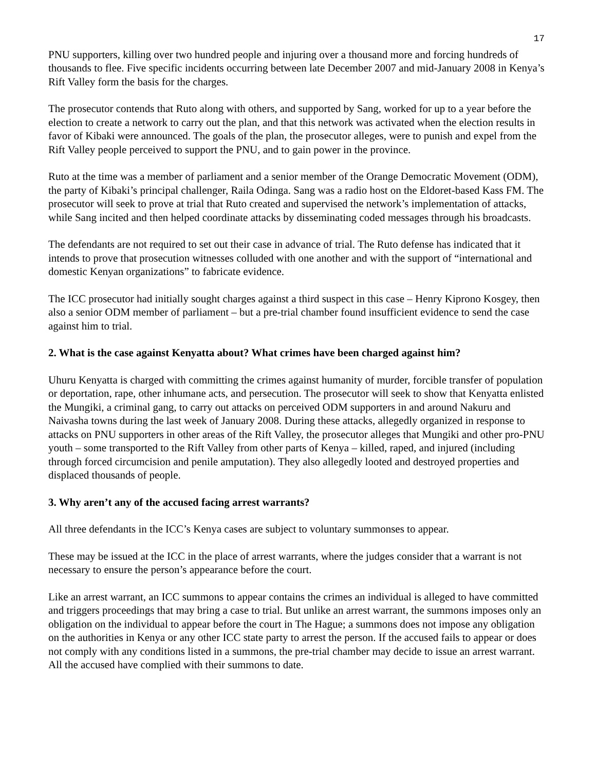17
PNU supporters, killing over two hundred people and injuring over a thousand more and forcing hundreds of thousands to flee. Five specific incidents occurring between late December 2007 and mid-January 2008 in Kenya’s Rift Valley form the basis for the charges.
The prosecutor contends that Ruto along with others, and supported by Sang, worked for up to a year before the election to create a network to carry out the plan, and that this network was activated when the election results in favor of Kibaki were announced. The goals of the plan, the prosecutor alleges, were to punish and expel from the Rift Valley people perceived to support the PNU, and to gain power in the province.
Ruto at the time was a member of parliament and a senior member of the Orange Democratic Movement (ODM), the party of Kibaki’s principal challenger, Raila Odinga. Sang was a radio host on the Eldoret-based Kass FM. The prosecutor will seek to prove at trial that Ruto created and supervised the network’s implementation of attacks, while Sang incited and then helped coordinate attacks by disseminating coded messages through his broadcasts.
The defendants are not required to set out their case in advance of trial. The Ruto defense has indicated that it intends to prove that prosecution witnesses colluded with one another and with the support of “international and domestic Kenyan organizations” to fabricate evidence.
The ICC prosecutor had initially sought charges against a third suspect in this case – Henry Kiprono Kosgey, then also a senior ODM member of parliament – but a pre-trial chamber found insufficient evidence to send the case against him to trial.
2. What is the case against Kenyatta about? What crimes have been charged against him?
Uhuru Kenyatta is charged with committing the crimes against humanity of murder, forcible transfer of population or deportation, rape, other inhumane acts, and persecution. The prosecutor will seek to show that Kenyatta enlisted the Mungiki, a criminal gang, to carry out attacks on perceived ODM supporters in and around Nakuru and Naivasha towns during the last week of January 2008. During these attacks, allegedly organized in response to attacks on PNU supporters in other areas of the Rift Valley, the prosecutor alleges that Mungiki and other pro-PNU youth – some transported to the Rift Valley from other parts of Kenya – killed, raped, and injured (including through forced circumcision and penile amputation). They also allegedly looted and destroyed properties and displaced thousands of people.
3. Why aren’t any of the accused facing arrest warrants?
All three defendants in the ICC’s Kenya cases are subject to voluntary summonses to appear.
These may be issued at the ICC in the place of arrest warrants, where the judges consider that a warrant is not necessary to ensure the person’s appearance before the court.
Like an arrest warrant, an ICC summons to appear contains the crimes an individual is alleged to have committed and triggers proceedings that may bring a case to trial. But unlike an arrest warrant, the summons imposes only an obligation on the individual to appear before the court in The Hague; a summons does not impose any obligation on the authorities in Kenya or any other ICC state party to arrest the person. If the accused fails to appear or does not comply with any conditions listed in a summons, the pre-trial chamber may decide to issue an arrest warrant. All the accused have complied with their summons to date.